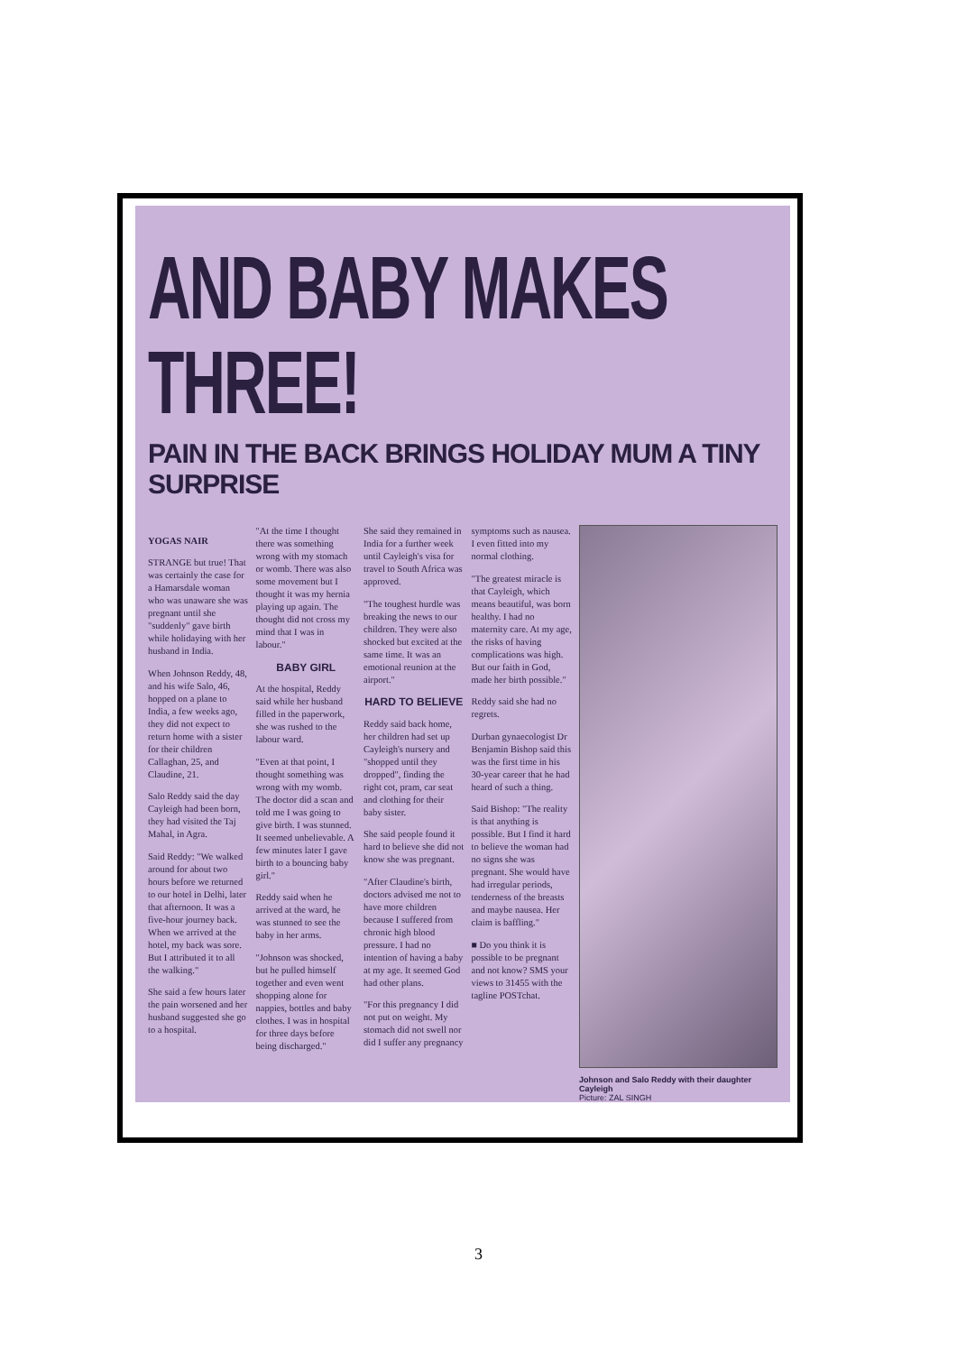AND BABY MAKES THREE!
PAIN IN THE BACK BRINGS HOLIDAY MUM A TINY SURPRISE
YOGAS NAIR
STRANGE but true! That was certainly the case for a Hamarsdale woman who was unaware she was pregnant until she "suddenly" gave birth while holidaying with her husband in India.
When Johnson Reddy, 48, and his wife Salo, 46, hopped on a plane to India, a few weeks ago, they did not expect to return home with a sister for their children Callaghan, 25, and Claudine, 21.
Salo Reddy said the day Cayleigh had been born, they had visited the Taj Mahal, in Agra.
Said Reddy: "We walked around for about two hours before we returned to our hotel in Delhi, later that afternoon. It was a five-hour journey back. When we arrived at the hotel, my back was sore. But I attributed it to all the walking."
She said a few hours later the pain worsened and her husband suggested she go to a hospital.
"At the time I thought there was something wrong with my stomach or womb. There was also some movement but I thought it was my hernia playing up again. The thought did not cross my mind that I was in labour."
BABY GIRL
At the hospital, Reddy said while her husband filled in the paperwork, she was rushed to the labour ward.
"Even at that point, I thought something was wrong with my womb. The doctor did a scan and told me I was going to give birth. I was stunned. It seemed unbelievable. A few minutes later I gave birth to a bouncing baby girl."
Reddy said when he arrived at the ward, he was stunned to see the baby in her arms.
"Johnson was shocked, but he pulled himself together and even went shopping alone for nappies, bottles and baby clothes. I was in hospital for three days before being discharged."
She said they remained in India for a further week until Cayleigh's visa for travel to South Africa was approved.
"The toughest hurdle was breaking the news to our children. They were also shocked but excited at the same time. It was an emotional reunion at the airport."
HARD TO BELIEVE
Reddy said back home, her children had set up Cayleigh's nursery and "shopped until they dropped", finding the right cot, pram, car seat and clothing for their baby sister.
She said people found it hard to believe she did not know she was pregnant.
"After Claudine's birth, doctors advised me not to have more children because I suffered from chronic high blood pressure. I had no intention of having a baby at my age. It seemed God had other plans.
"For this pregnancy I did not put on weight. My stomach did not swell nor did I suffer any pregnancy symptoms such as nausea. I even fitted into my normal clothing.
"The greatest miracle is that Cayleigh, which means beautiful, was born healthy. I had no maternity care. At my age, the risks of having complications was high. But our faith in God, made her birth possible."
Reddy said she had no regrets.
Durban gynaecologist Dr Benjamin Bishop said this was the first time in his 30-year career that he had heard of such a thing.
Said Bishop: "The reality is that anything is possible. But I find it hard to believe the woman had no signs she was pregnant. She would have had irregular periods, tenderness of the breasts and maybe nausea. Her claim is baffling."
■ Do you think it is possible to be pregnant and not know? SMS your views to 31455 with the tagline POSTchat.
Johnson and Salo Reddy with their daughter Cayleigh
Picture: ZAL SINGH
3